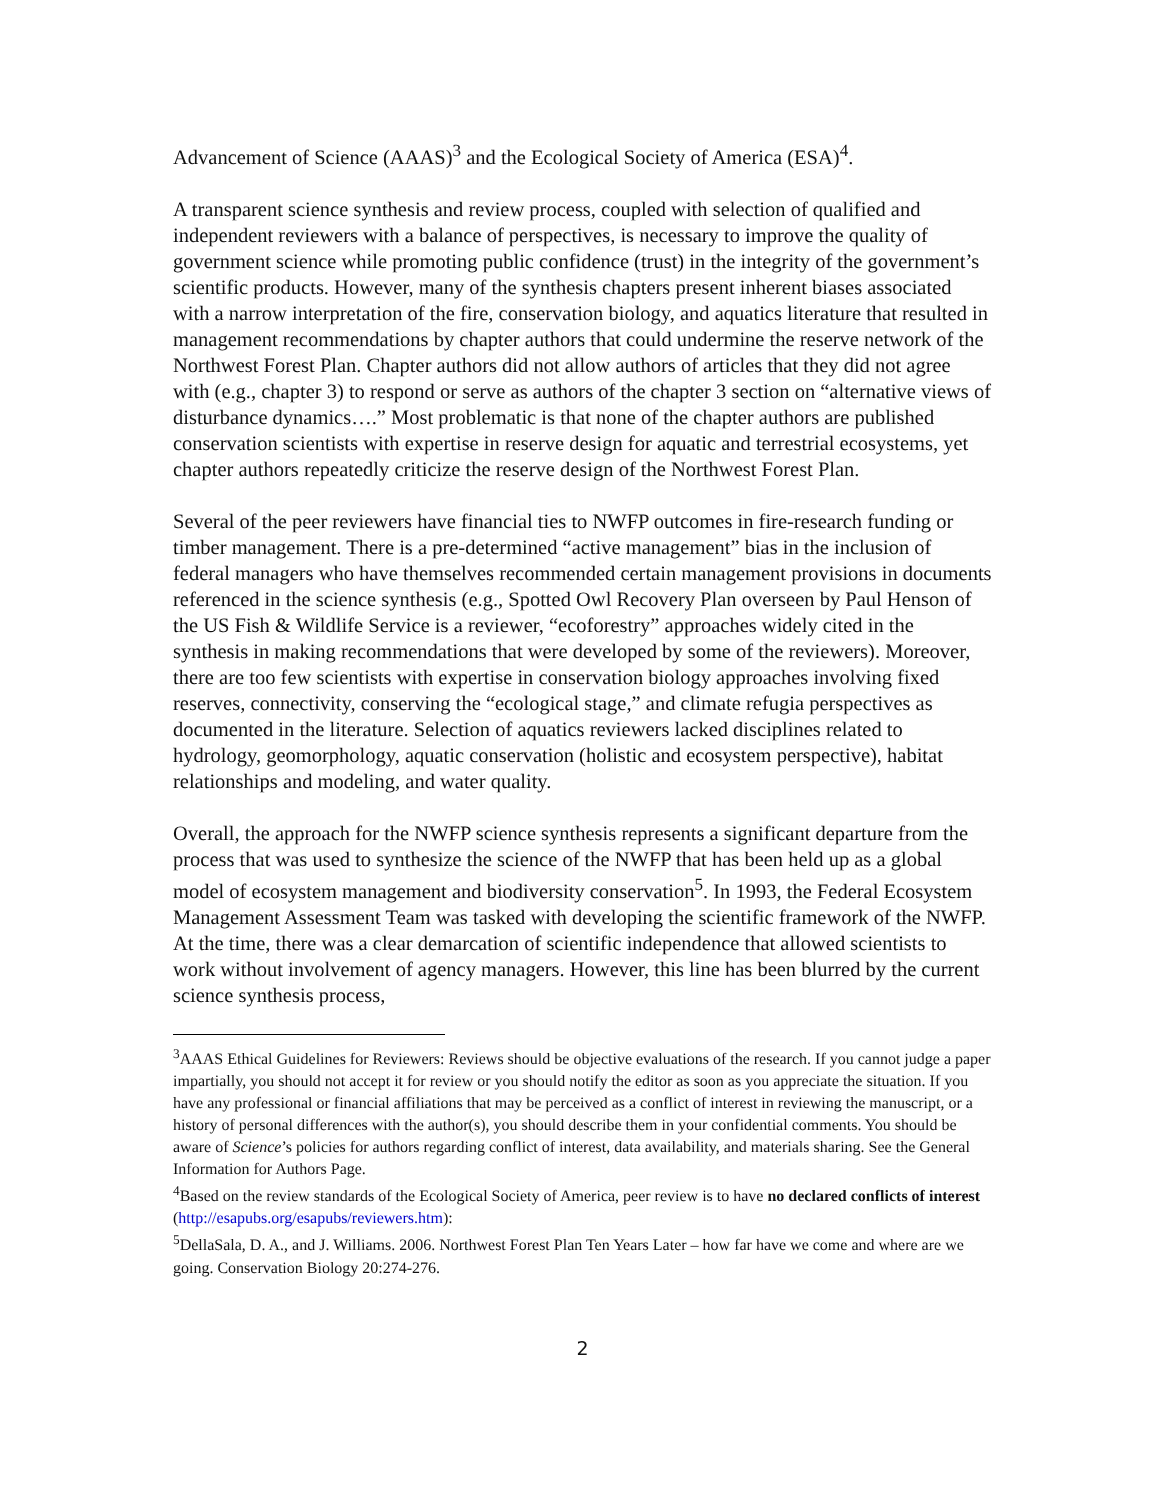Advancement of Science (AAAS)<sup>3</sup> and the Ecological Society of America (ESA)<sup>4</sup>.
A transparent science synthesis and review process, coupled with selection of qualified and independent reviewers with a balance of perspectives, is necessary to improve the quality of government science while promoting public confidence (trust) in the integrity of the government’s scientific products. However, many of the synthesis chapters present inherent biases associated with a narrow interpretation of the fire, conservation biology, and aquatics literature that resulted in management recommendations by chapter authors that could undermine the reserve network of the Northwest Forest Plan. Chapter authors did not allow authors of articles that they did not agree with (e.g., chapter 3) to respond or serve as authors of the chapter 3 section on “alternative views of disturbance dynamics….” Most problematic is that none of the chapter authors are published conservation scientists with expertise in reserve design for aquatic and terrestrial ecosystems, yet chapter authors repeatedly criticize the reserve design of the Northwest Forest Plan.
Several of the peer reviewers have financial ties to NWFP outcomes in fire-research funding or timber management. There is a pre-determined “active management” bias in the inclusion of federal managers who have themselves recommended certain management provisions in documents referenced in the science synthesis (e.g., Spotted Owl Recovery Plan overseen by Paul Henson of the US Fish & Wildlife Service is a reviewer, “ecoforestry” approaches widely cited in the synthesis in making recommendations that were developed by some of the reviewers). Moreover, there are too few scientists with expertise in conservation biology approaches involving fixed reserves, connectivity, conserving the “ecological stage,” and climate refugia perspectives as documented in the literature. Selection of aquatics reviewers lacked disciplines related to hydrology, geomorphology, aquatic conservation (holistic and ecosystem perspective), habitat relationships and modeling, and water quality.
Overall, the approach for the NWFP science synthesis represents a significant departure from the process that was used to synthesize the science of the NWFP that has been held up as a global model of ecosystem management and biodiversity conservation<sup>5</sup>. In 1993, the Federal Ecosystem Management Assessment Team was tasked with developing the scientific framework of the NWFP. At the time, there was a clear demarcation of scientific independence that allowed scientists to work without involvement of agency managers. However, this line has been blurred by the current science synthesis process,
<sup>3</sup> AAAS Ethical Guidelines for Reviewers: Reviews should be objective evaluations of the research. If you cannot judge a paper impartially, you should not accept it for review or you should notify the editor as soon as you appreciate the situation. If you have any professional or financial affiliations that may be perceived as a conflict of interest in reviewing the manuscript, or a history of personal differences with the author(s), you should describe them in your confidential comments. You should be aware of Science’s policies for authors regarding conflict of interest, data availability, and materials sharing. See the General Information for Authors Page.
<sup>4</sup> Based on the review standards of the Ecological Society of America, peer review is to have no declared conflicts of interest (http://esapubs.org/esapubs/reviewers.htm):
<sup>5</sup> DellaSala, D. A., and J. Williams. 2006. Northwest Forest Plan Ten Years Later – how far have we come and where are we going. Conservation Biology 20:274-276.
2